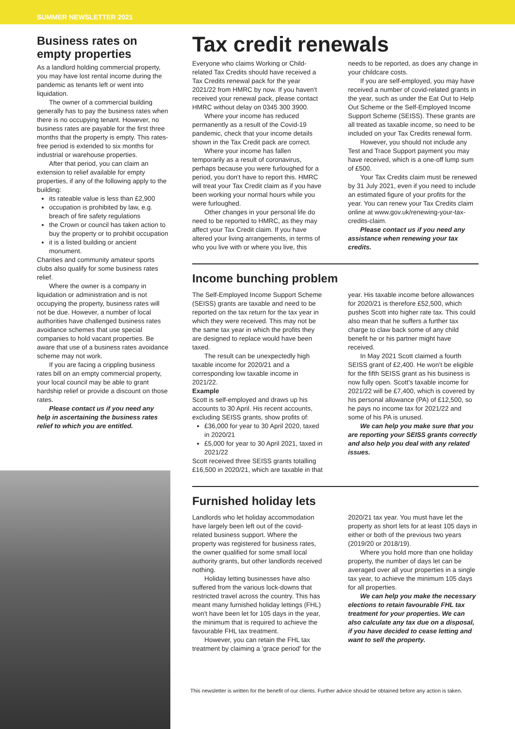SUMMER NEWSLETTER 2021
Business rates on empty properties
As a landlord holding commercial property, you may have lost rental income during the pandemic as tenants left or went into liquidation.
The owner of a commercial building generally has to pay the business rates when there is no occupying tenant. However, no business rates are payable for the first three months that the property is empty. This rates-free period is extended to six months for industrial or warehouse properties.
After that period, you can claim an extension to relief available for empty properties, if any of the following apply to the building:
its rateable value is less than £2,900
occupation is prohibited by law, e.g. breach of fire safety regulations
the Crown or council has taken action to buy the property or to prohibit occupation
it is a listed building or ancient monument.
Charities and community amateur sports clubs also qualify for some business rates relief.
Where the owner is a company in liquidation or administration and is not occupying the property, business rates will not be due. However, a number of local authorities have challenged business rates avoidance schemes that use special companies to hold vacant properties. Be aware that use of a business rates avoidance scheme may not work.
If you are facing a crippling business rates bill on an empty commercial property, your local council may be able to grant hardship relief or provide a discount on those rates.
Please contact us if you need any help in ascertaining the business rates relief to which you are entitled.
Tax credit renewals
Everyone who claims Working or Child-related Tax Credits should have received a Tax Credits renewal pack for the year 2021/22 from HMRC by now. If you haven't received your renewal pack, please contact HMRC without delay on 0345 300 3900.
Where your income has reduced permanently as a result of the Covid-19 pandemic, check that your income details shown in the Tax Credit pack are correct.
Where your income has fallen temporarily as a result of coronavirus, perhaps because you were furloughed for a period, you don't have to report this. HMRC will treat your Tax Credit claim as if you have been working your normal hours while you were furloughed.
Other changes in your personal life do need to be reported to HMRC, as they may affect your Tax Credit claim. If you have altered your living arrangements, in terms of who you live with or where you live, this needs to be reported, as does any change in your childcare costs.
If you are self-employed, you may have received a number of covid-related grants in the year, such as under the Eat Out to Help Out Scheme or the Self-Employed Income Support Scheme (SEISS). These grants are all treated as taxable income, so need to be included on your Tax Credits renewal form.
However, you should not include any Test and Trace Support payment you may have received, which is a one-off lump sum of £500.
Your Tax Credits claim must be renewed by 31 July 2021, even if you need to include an estimated figure of your profits for the year. You can renew your Tax Credits claim online at www.gov.uk/renewing-your-tax-credits-claim.
Please contact us if you need any assistance when renewing your tax credits.
Income bunching problem
The Self-Employed Income Support Scheme (SEISS) grants are taxable and need to be reported on the tax return for the tax year in which they were received. This may not be the same tax year in which the profits they are designed to replace would have been taxed.
The result can be unexpectedly high taxable income for 2020/21 and a corresponding low taxable income in 2021/22.
Example
Scott is self-employed and draws up his accounts to 30 April. His recent accounts, excluding SEISS grants, show profits of:
£36,000 for year to 30 April 2020, taxed in 2020/21
£5,000 for year to 30 April 2021, taxed in 2021/22
Scott received three SEISS grants totalling £16,500 in 2020/21, which are taxable in that year. His taxable income before allowances for 2020/21 is therefore £52,500, which pushes Scott into higher rate tax. This could also mean that he suffers a further tax charge to claw back some of any child benefit he or his partner might have received.
In May 2021 Scott claimed a fourth SEISS grant of £2,400. He won't be eligible for the fifth SEISS grant as his business is now fully open. Scott's taxable income for 2021/22 will be £7,400, which is covered by his personal allowance (PA) of £12,500, so he pays no income tax for 2021/22 and some of his PA is unused.
We can help you make sure that you are reporting your SEISS grants correctly and also help you deal with any related issues.
Furnished holiday lets
Landlords who let holiday accommodation have largely been left out of the covid-related business support. Where the property was registered for business rates, the owner qualified for some small local authority grants, but other landlords received nothing.
Holiday letting businesses have also suffered from the various lock-downs that restricted travel across the country. This has meant many furnished holiday lettings (FHL) won't have been let for 105 days in the year, the minimum that is required to achieve the favourable FHL tax treatment.
However, you can retain the FHL tax treatment by claiming a 'grace period' for the 2020/21 tax year. You must have let the property as short lets for at least 105 days in either or both of the previous two years (2019/20 or 2018/19).
Where you hold more than one holiday property, the number of days let can be averaged over all your properties in a single tax year, to achieve the minimum 105 days for all properties.
We can help you make the necessary elections to retain favourable FHL tax treatment for your properties. We can also calculate any tax due on a disposal, if you have decided to cease letting and want to sell the property.
This newsletter is written for the benefit of our clients. Further advice should be obtained before any action is taken.